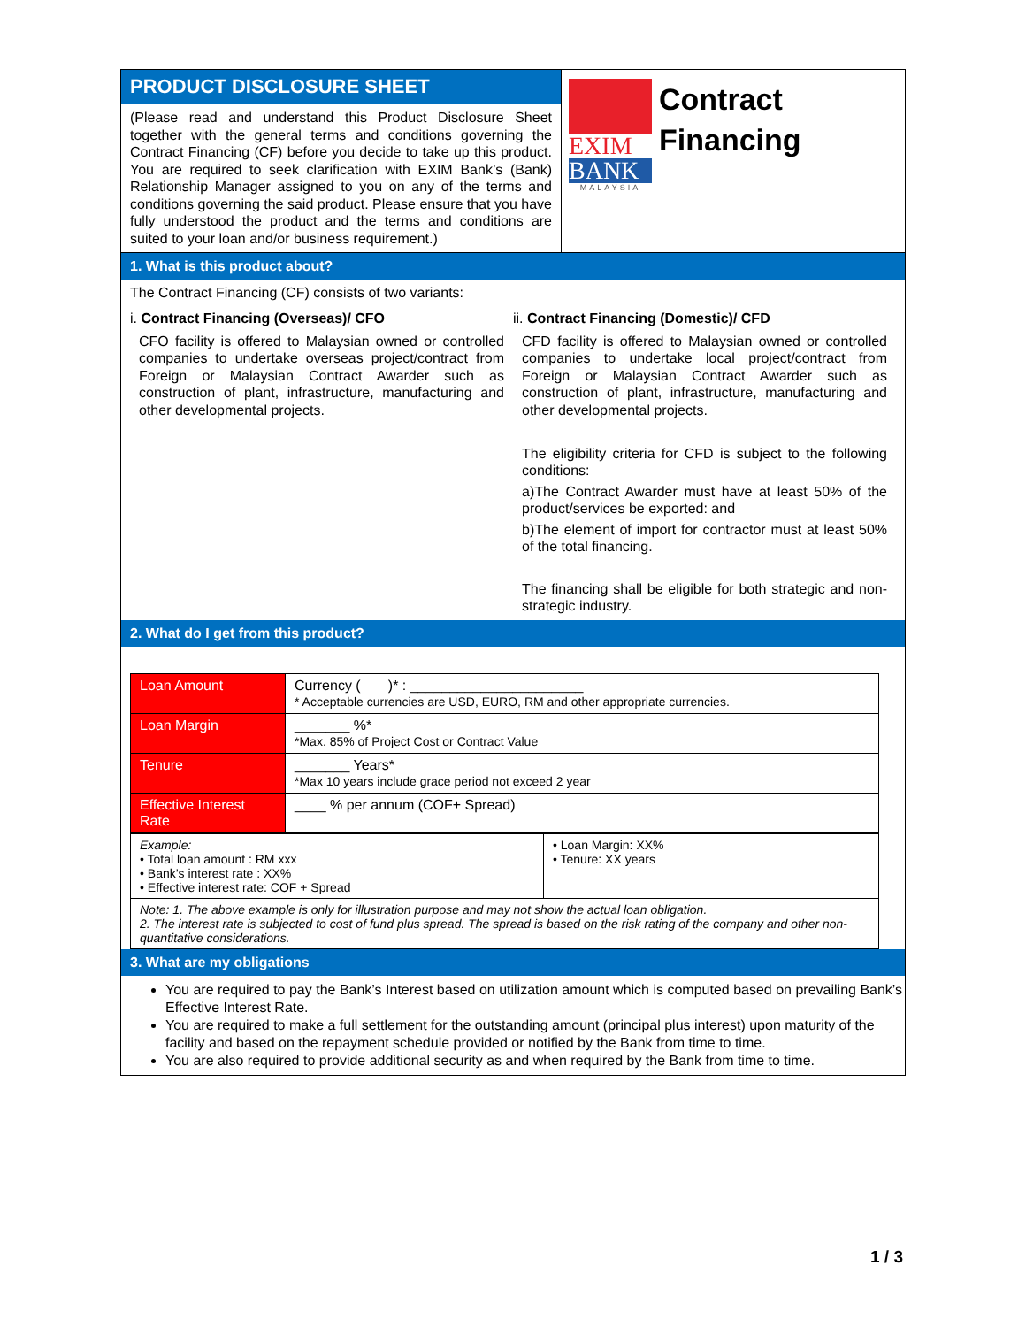PRODUCT DISCLOSURE SHEET
(Please read and understand this Product Disclosure Sheet together with the general terms and conditions governing the Contract Financing (CF) before you decide to take up this product. You are required to seek clarification with EXIM Bank’s (Bank) Relationship Manager assigned to you on any of the terms and conditions governing the said product. Please ensure that you have fully understood the product and the terms and conditions are suited to your loan and/or business requirement.)
EXIM
BANK
MALAYSIA
Contract
Financing
1. What is this product about?
The Contract Financing (CF) consists of two variants:
i. Contract Financing (Overseas)/ CFO
CFO facility is offered to Malaysian owned or controlled companies to undertake overseas project/contract from Foreign or Malaysian Contract Awarder such as construction of plant, infrastructure, manufacturing and other developmental projects.
ii. Contract Financing (Domestic)/ CFD
CFD facility is offered to Malaysian owned or controlled companies to undertake local project/contract from Foreign or Malaysian Contract Awarder such as construction of plant, infrastructure, manufacturing and other developmental projects.
The eligibility criteria for CFD is subject to the following conditions:
a)The Contract Awarder must have at least 50% of the product/services be exported: and
b)The element of import for contractor must at least 50% of the total financing.
The financing shall be eligible for both strategic and non-strategic industry.
2. What do I get from this product?
| Loan Amount | Currency ( )* : ______________________ * Acceptable currencies are USD, EURO, RM and other appropriate currencies. |
| Loan Margin | _______ %* *Max. 85% of Project Cost or Contract Value |
| Tenure | _______ Years* *Max 10 years include grace period not exceed 2 year |
| Effective Interest Rate | ____ % per annum (COF+ Spread) |
| Example: • Total loan amount : RM xxx • Bank’s interest rate : XX% • Effective interest rate: COF + Spread | • Loan Margin: XX% • Tenure: XX years |
| Note: 1. The above example is only for illustration purpose and may not show the actual loan obligation. 2. The interest rate is subjected to cost of fund plus spread. The spread is based on the risk rating of the company and other non-quantitative considerations. | |
3. What are my obligations
You are required to pay the Bank’s Interest based on utilization amount which is computed based on prevailing Bank’s Effective Interest Rate.
You are required to make a full settlement for the outstanding amount (principal plus interest) upon maturity of the facility and based on the repayment schedule provided or notified by the Bank from time to time.
You are also required to provide additional security as and when required by the Bank from time to time.
1 / 3